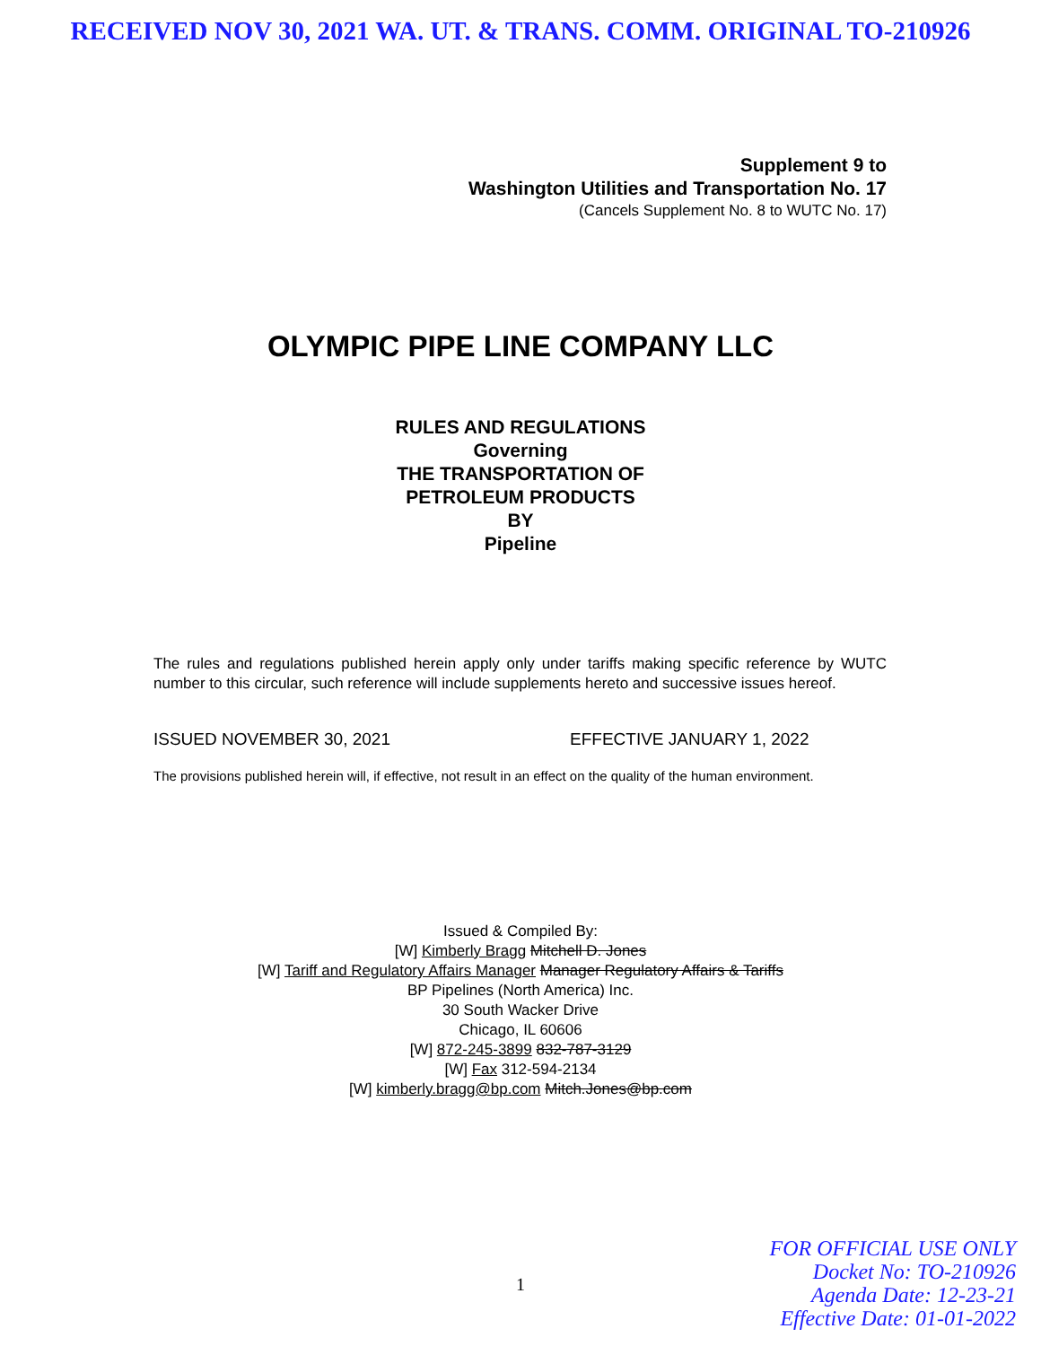RECEIVED NOV 30, 2021 WA. UT. & TRANS. COMM. ORIGINAL TO-210926
Supplement 9 to
Washington Utilities and Transportation No. 17
(Cancels Supplement No. 8 to WUTC No. 17)
OLYMPIC PIPE LINE COMPANY LLC
RULES AND REGULATIONS
Governing
THE TRANSPORTATION OF
PETROLEUM PRODUCTS
BY
Pipeline
The rules and regulations published herein apply only under tariffs making specific reference by WUTC number to this circular, such reference will include supplements hereto and successive issues hereof.
ISSUED NOVEMBER 30, 2021 EFFECTIVE JANUARY 1, 2022
The provisions published herein will, if effective, not result in an effect on the quality of the human environment.
Issued & Compiled By:
[W] Kimberly Bragg Mitchell D. Jones
[W] Tariff and Regulatory Affairs Manager Manager Regulatory Affairs & Tariffs
BP Pipelines (North America) Inc.
30 South Wacker Drive
Chicago, IL 60606
[W] 872-245-3899 832-787-3129
[W] Fax 312-594-2134
[W] kimberly.bragg@bp.com Mitch.Jones@bp.com
1
FOR OFFICIAL USE ONLY
Docket No: TO-210926
Agenda Date: 12-23-21
Effective Date: 01-01-2022